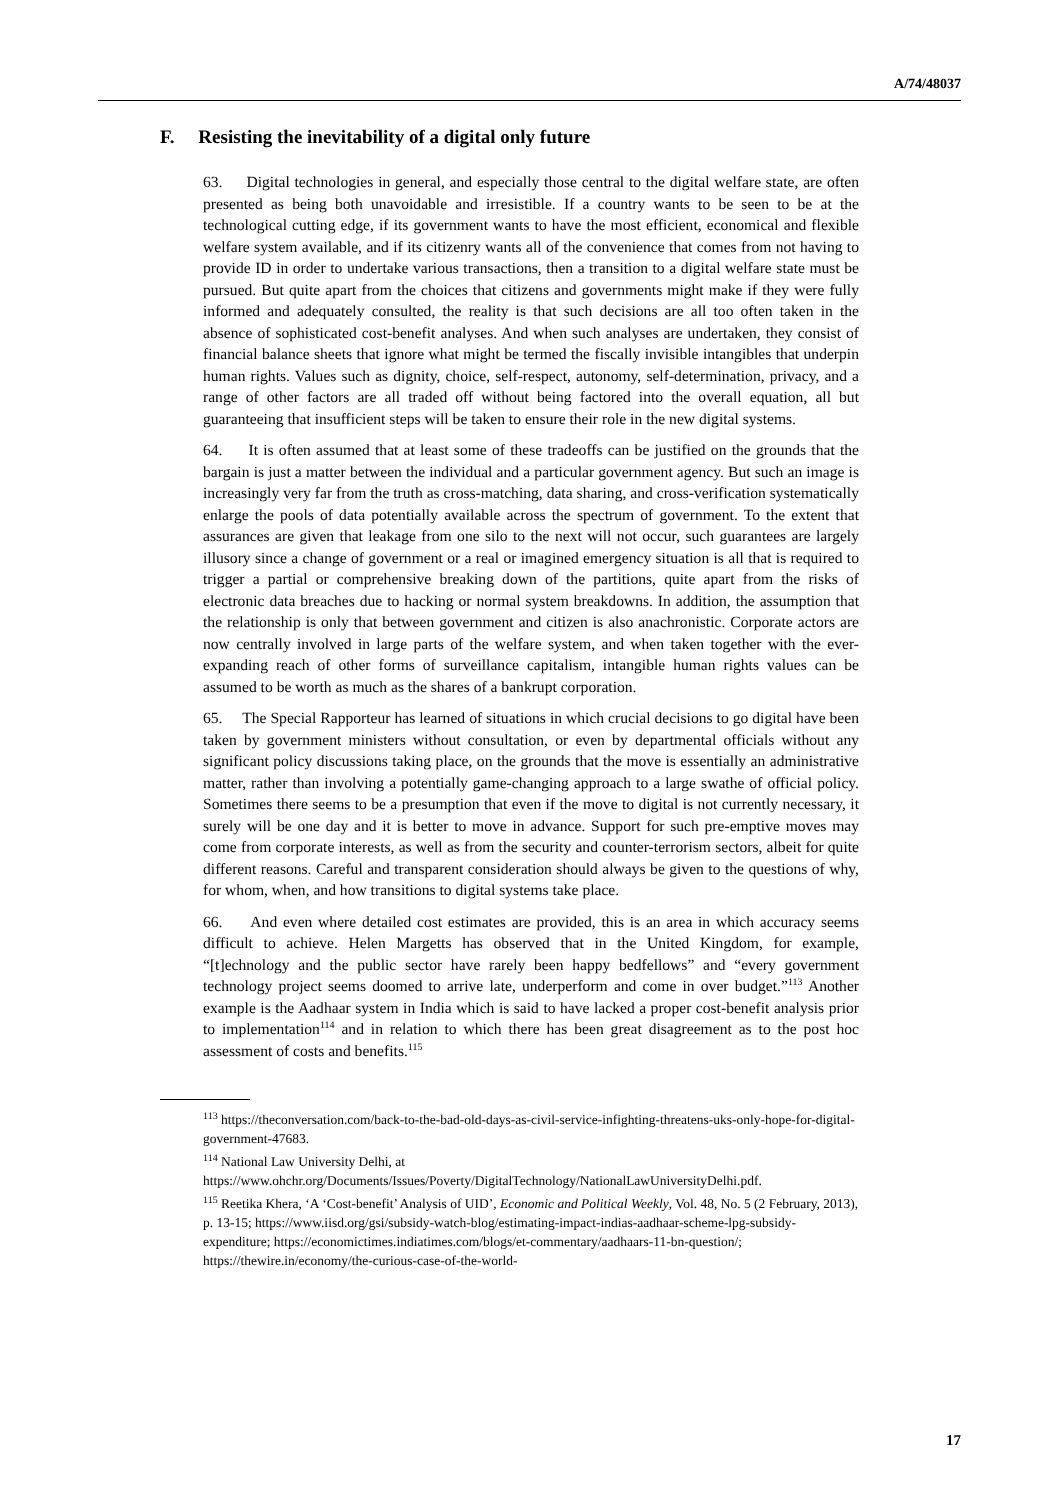A/74/48037
F. Resisting the inevitability of a digital only future
63. Digital technologies in general, and especially those central to the digital welfare state, are often presented as being both unavoidable and irresistible. If a country wants to be seen to be at the technological cutting edge, if its government wants to have the most efficient, economical and flexible welfare system available, and if its citizenry wants all of the convenience that comes from not having to provide ID in order to undertake various transactions, then a transition to a digital welfare state must be pursued. But quite apart from the choices that citizens and governments might make if they were fully informed and adequately consulted, the reality is that such decisions are all too often taken in the absence of sophisticated cost-benefit analyses. And when such analyses are undertaken, they consist of financial balance sheets that ignore what might be termed the fiscally invisible intangibles that underpin human rights. Values such as dignity, choice, self-respect, autonomy, self-determination, privacy, and a range of other factors are all traded off without being factored into the overall equation, all but guaranteeing that insufficient steps will be taken to ensure their role in the new digital systems.
64. It is often assumed that at least some of these tradeoffs can be justified on the grounds that the bargain is just a matter between the individual and a particular government agency. But such an image is increasingly very far from the truth as cross-matching, data sharing, and cross-verification systematically enlarge the pools of data potentially available across the spectrum of government. To the extent that assurances are given that leakage from one silo to the next will not occur, such guarantees are largely illusory since a change of government or a real or imagined emergency situation is all that is required to trigger a partial or comprehensive breaking down of the partitions, quite apart from the risks of electronic data breaches due to hacking or normal system breakdowns. In addition, the assumption that the relationship is only that between government and citizen is also anachronistic. Corporate actors are now centrally involved in large parts of the welfare system, and when taken together with the ever-expanding reach of other forms of surveillance capitalism, intangible human rights values can be assumed to be worth as much as the shares of a bankrupt corporation.
65. The Special Rapporteur has learned of situations in which crucial decisions to go digital have been taken by government ministers without consultation, or even by departmental officials without any significant policy discussions taking place, on the grounds that the move is essentially an administrative matter, rather than involving a potentially game-changing approach to a large swathe of official policy. Sometimes there seems to be a presumption that even if the move to digital is not currently necessary, it surely will be one day and it is better to move in advance. Support for such pre-emptive moves may come from corporate interests, as well as from the security and counter-terrorism sectors, albeit for quite different reasons. Careful and transparent consideration should always be given to the questions of why, for whom, when, and how transitions to digital systems take place.
66. And even where detailed cost estimates are provided, this is an area in which accuracy seems difficult to achieve. Helen Margetts has observed that in the United Kingdom, for example, “[t]echnology and the public sector have rarely been happy bedfellows” and “every government technology project seems doomed to arrive late, underperform and come in over budget.”<sup>113</sup> Another example is the Aadhaar system in India which is said to have lacked a proper cost-benefit analysis prior to implementation<sup>114</sup> and in relation to which there has been great disagreement as to the post hoc assessment of costs and benefits.<sup>115</sup>
<sup>113</sup> https://theconversation.com/back-to-the-bad-old-days-as-civil-service-infighting-threatens-uks-only-hope-for-digital-government-47683.
<sup>114</sup> National Law University Delhi, at https://www.ohchr.org/Documents/Issues/Poverty/DigitalTechnology/NationalLawUniversityDelhi.pdf.
<sup>115</sup> Reetika Khera, ‘A ‘Cost-benefit’ Analysis of UID’, Economic and Political Weekly, Vol. 48, No. 5 (2 February, 2013), p. 13-15; https://www.iisd.org/gsi/subsidy-watch-blog/estimating-impact-indias-aadhaar-scheme-lpg-subsidy-expenditure; https://economictimes.indiatimes.com/blogs/et-commentary/aadhaars-11-bn-question/; https://thewire.in/economy/the-curious-case-of-the-world-
17